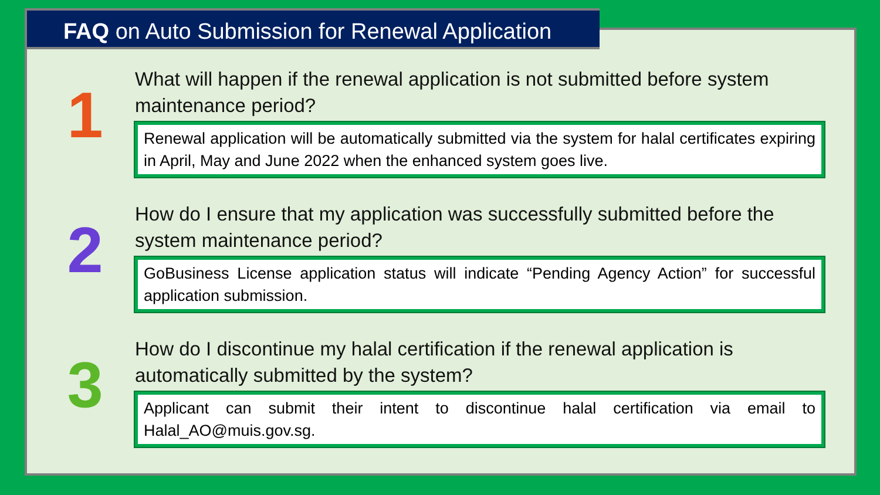FAQ on Auto Submission for Renewal Application
1
What will happen if the renewal application is not submitted before system maintenance period?
Renewal application will be automatically submitted via the system for halal certificates expiring in April, May and June 2022 when the enhanced system goes live.
2
How do I ensure that my application was successfully submitted before the system maintenance period?
GoBusiness License application status will indicate “Pending Agency Action” for successful application submission.
3
How do I discontinue my halal certification if the renewal application is automatically submitted by the system?
Applicant can submit their intent to discontinue halal certification via email to Halal_AO@muis.gov.sg.